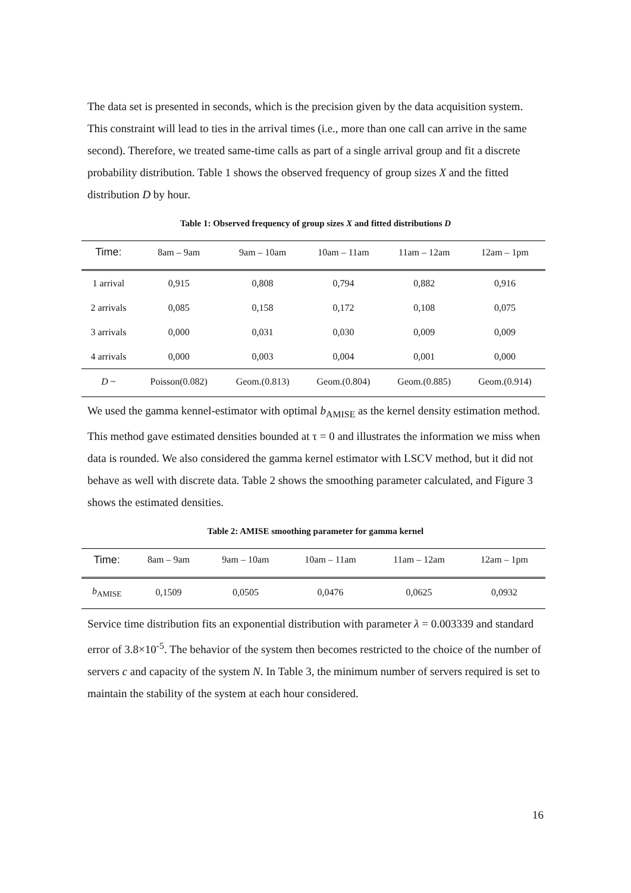The data set is presented in seconds, which is the precision given by the data acquisition system. This constraint will lead to ties in the arrival times (i.e., more than one call can arrive in the same second). Therefore, we treated same-time calls as part of a single arrival group and fit a discrete probability distribution. Table 1 shows the observed frequency of group sizes X and the fitted distribution D by hour.
Table 1: Observed frequency of group sizes X and fitted distributions D
| Time: | 8am – 9am | 9am – 10am | 10am – 11am | 11am – 12am | 12am – 1pm |
| --- | --- | --- | --- | --- | --- |
| 1 arrival | 0,915 | 0,808 | 0,794 | 0,882 | 0,916 |
| 2 arrivals | 0,085 | 0,158 | 0,172 | 0,108 | 0,075 |
| 3 arrivals | 0,000 | 0,031 | 0,030 | 0,009 | 0,009 |
| 4 arrivals | 0,000 | 0,003 | 0,004 | 0,001 | 0,000 |
| D ~ | Poisson(0.082) | Geom.(0.813) | Geom.(0.804) | Geom.(0.885) | Geom.(0.914) |
We used the gamma kennel-estimator with optimal b<sub>AMISE</sub> as the kernel density estimation method. This method gave estimated densities bounded at τ = 0 and illustrates the information we miss when data is rounded. We also considered the gamma kernel estimator with LSCV method, but it did not behave as well with discrete data. Table 2 shows the smoothing parameter calculated, and Figure 3 shows the estimated densities.
Table 2: AMISE smoothing parameter for gamma kernel
| Time: | 8am – 9am | 9am – 10am | 10am – 11am | 11am – 12am | 12am – 1pm |
| --- | --- | --- | --- | --- | --- |
| b<sub>AMISE</sub> | 0,1509 | 0,0505 | 0,0476 | 0,0625 | 0,0932 |
Service time distribution fits an exponential distribution with parameter λ = 0.003339 and standard error of 3.8×10<sup>-5</sup>. The behavior of the system then becomes restricted to the choice of the number of servers c and capacity of the system N. In Table 3, the minimum number of servers required is set to maintain the stability of the system at each hour considered.
16